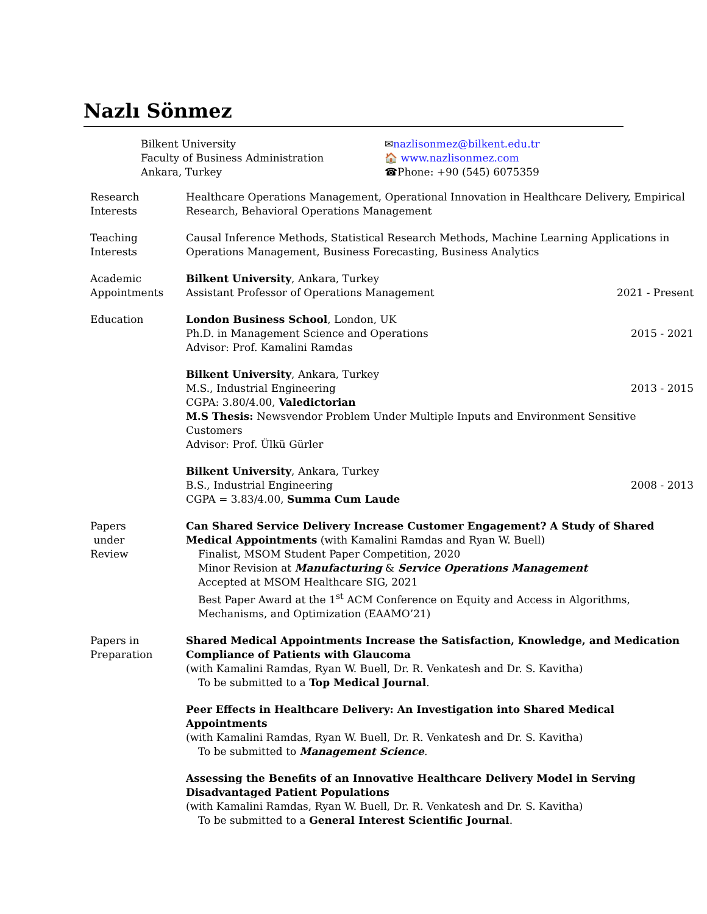Nazlı Sönmez
Bilkent University
Faculty of Business Administration
Ankara, Turkey
✉nazlisonmez@bilkent.edu.tr
🏠 www.nazlisonmez.com
☎Phone: +90 (545) 6075359
Research
Interests
Healthcare Operations Management, Operational Innovation in Healthcare Delivery, Empirical Research, Behavioral Operations Management
Teaching
Interests
Causal Inference Methods, Statistical Research Methods, Machine Learning Applications in Operations Management, Business Forecasting, Business Analytics
Academic
Appointments
Bilkent University, Ankara, Turkey
Assistant Professor of Operations Management 2021 - Present
Education London Business School, London, UK
Ph.D. in Management Science and Operations 2015 - 2021
Advisor: Prof. Kamalini Ramdas
Bilkent University, Ankara, Turkey
M.S., Industrial Engineering 2013 - 2015
CGPA: 3.80/4.00, Valedictorian
M.S Thesis: Newsvendor Problem Under Multiple Inputs and Environment Sensitive Customers
Advisor: Prof. Ülkü Gürler
Bilkent University, Ankara, Turkey
B.S., Industrial Engineering 2008 - 2013
CGPA = 3.83/4.00, Summa Cum Laude
Papers
under
Review
Can Shared Service Delivery Increase Customer Engagement? A Study of Shared Medical Appointments (with Kamalini Ramdas and Ryan W. Buell)
Finalist, MSOM Student Paper Competition, 2020
Minor Revision at Manufacturing & Service Operations Management
Accepted at MSOM Healthcare SIG, 2021
Best Paper Award at the 1<sup>st</sup> ACM Conference on Equity and Access in Algorithms, Mechanisms, and Optimization (EAAMO’21)
Papers in
Preparation
Shared Medical Appointments Increase the Satisfaction, Knowledge, and Medication Compliance of Patients with Glaucoma
(with Kamalini Ramdas, Ryan W. Buell, Dr. R. Venkatesh and Dr. S. Kavitha)
To be submitted to a Top Medical Journal.
Peer Effects in Healthcare Delivery: An Investigation into Shared Medical Appointments
(with Kamalini Ramdas, Ryan W. Buell, Dr. R. Venkatesh and Dr. S. Kavitha)
To be submitted to Management Science.
Assessing the Benefits of an Innovative Healthcare Delivery Model in Serving Disadvantaged Patient Populations
(with Kamalini Ramdas, Ryan W. Buell, Dr. R. Venkatesh and Dr. S. Kavitha)
To be submitted to a General Interest Scientific Journal.